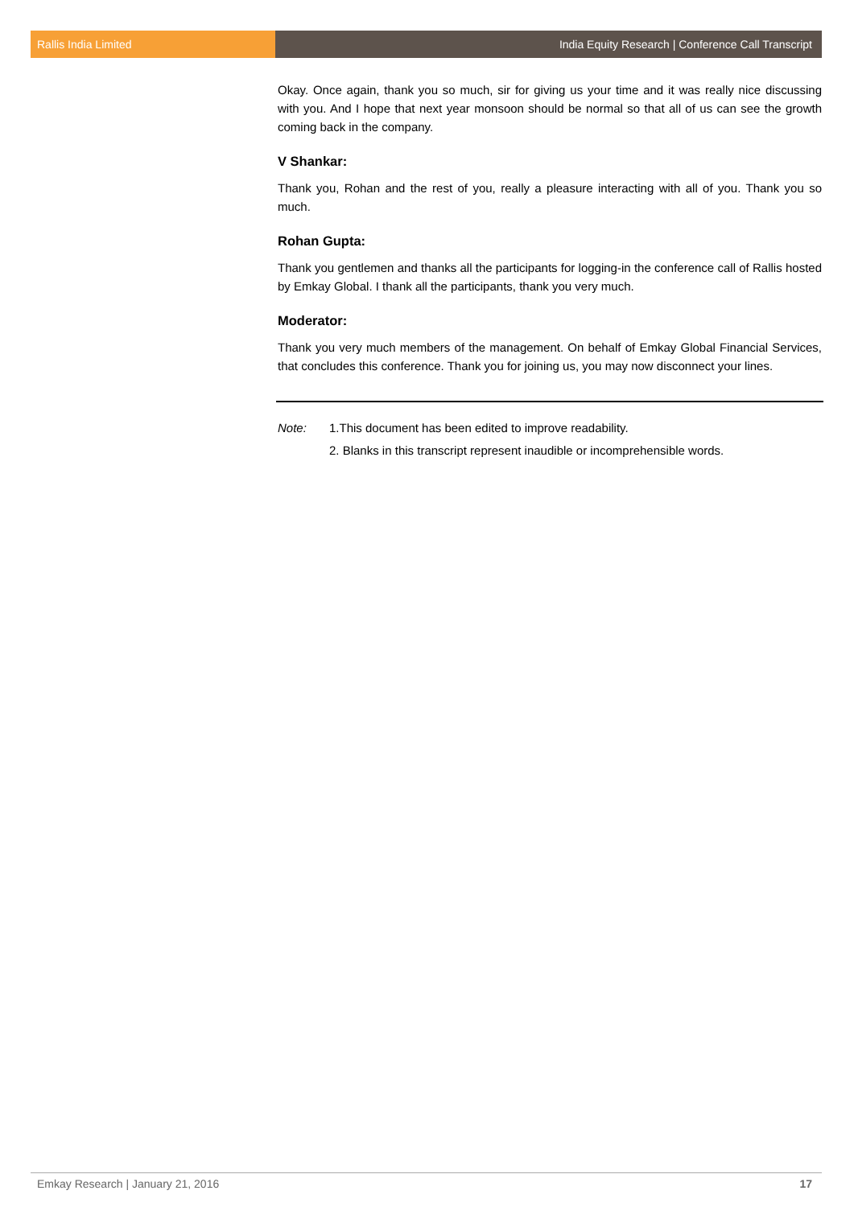Rallis India Limited India Equity Research | Conference Call Transcript
Okay. Once again, thank you so much, sir for giving us your time and it was really nice discussing with you. And I hope that next year monsoon should be normal so that all of us can see the growth coming back in the company.
V Shankar:
Thank you, Rohan and the rest of you, really a pleasure interacting with all of you. Thank you so much.
Rohan Gupta:
Thank you gentlemen and thanks all the participants for logging-in the conference call of Rallis hosted by Emkay Global. I thank all the participants, thank you very much.
Moderator:
Thank you very much members of the management. On behalf of Emkay Global Financial Services, that concludes this conference. Thank you for joining us, you may now disconnect your lines.
Note: 1.This document has been edited to improve readability.
2. Blanks in this transcript represent inaudible or incomprehensible words.
Emkay Research | January 21, 2016 17